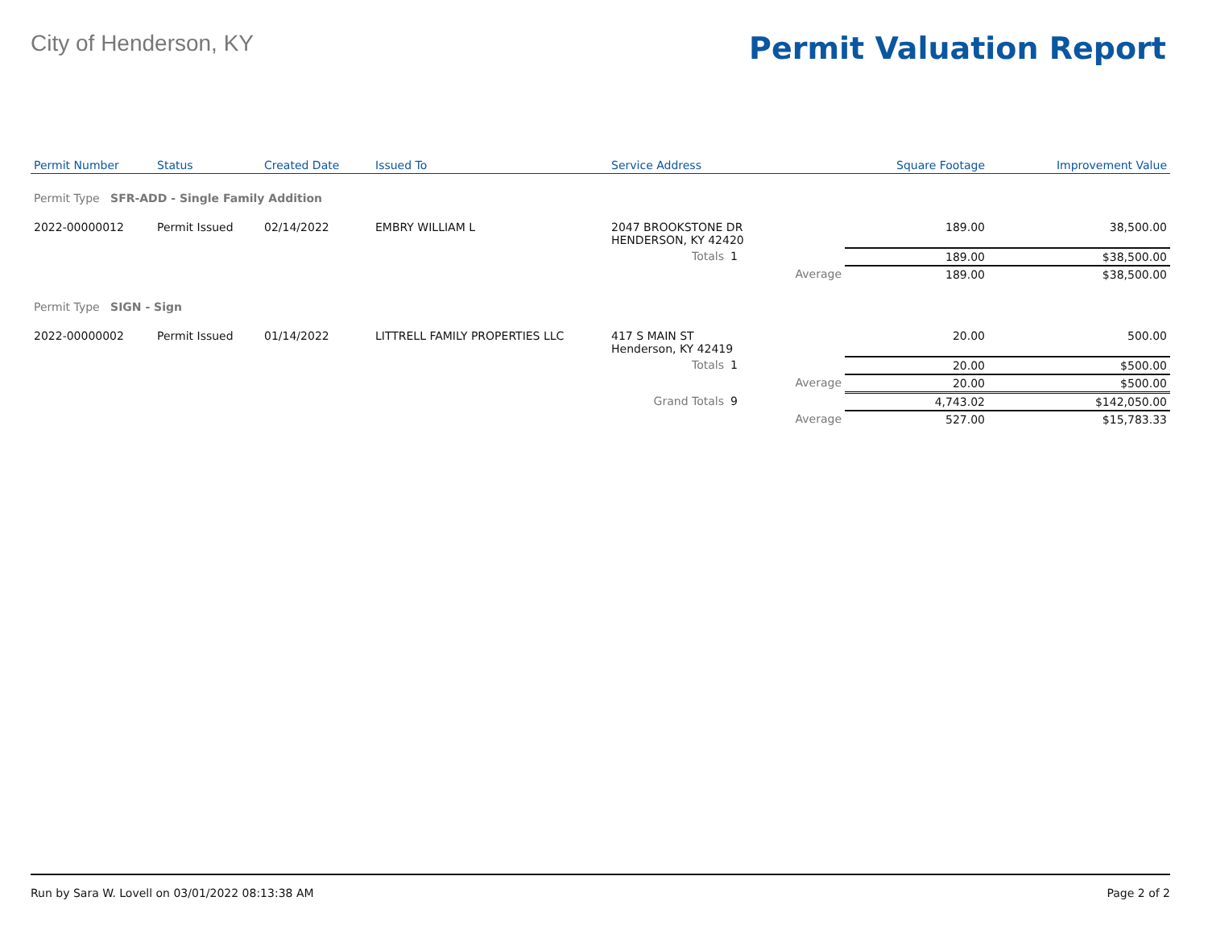City of Henderson, KY
Permit Valuation Report
| Permit Number | Status | Created Date | Issued To | Service Address | | | Square Footage | Improvement Value |
| --- | --- | --- | --- | --- | --- | --- | --- | --- |
| Permit Type SFR-ADD - Single Family Addition | | | | | | | | |
| 2022-00000012 | Permit Issued | 02/14/2022 | EMBRY WILLIAM L | 2047 BROOKSTONE DR HENDERSON, KY 42420 | | | 189.00 | 38,500.00 |
| | | | | Totals | 1 | | 189.00 | $38,500.00 |
| | | | | | | Average | 189.00 | $38,500.00 |
| Permit Type SIGN - Sign | | | | | | | | |
| 2022-00000002 | Permit Issued | 01/14/2022 | LITTRELL FAMILY PROPERTIES LLC | 417 S MAIN ST Henderson, KY 42419 | | | 20.00 | 500.00 |
| | | | | Totals | 1 | | 20.00 | $500.00 |
| | | | | | | Average | 20.00 | $500.00 |
| | | | | Grand Totals | 9 | | 4,743.02 | $142,050.00 |
| | | | | | | Average | 527.00 | $15,783.33 |
Run by Sara W. Lovell on 03/01/2022 08:13:38 AM Page 2 of 2